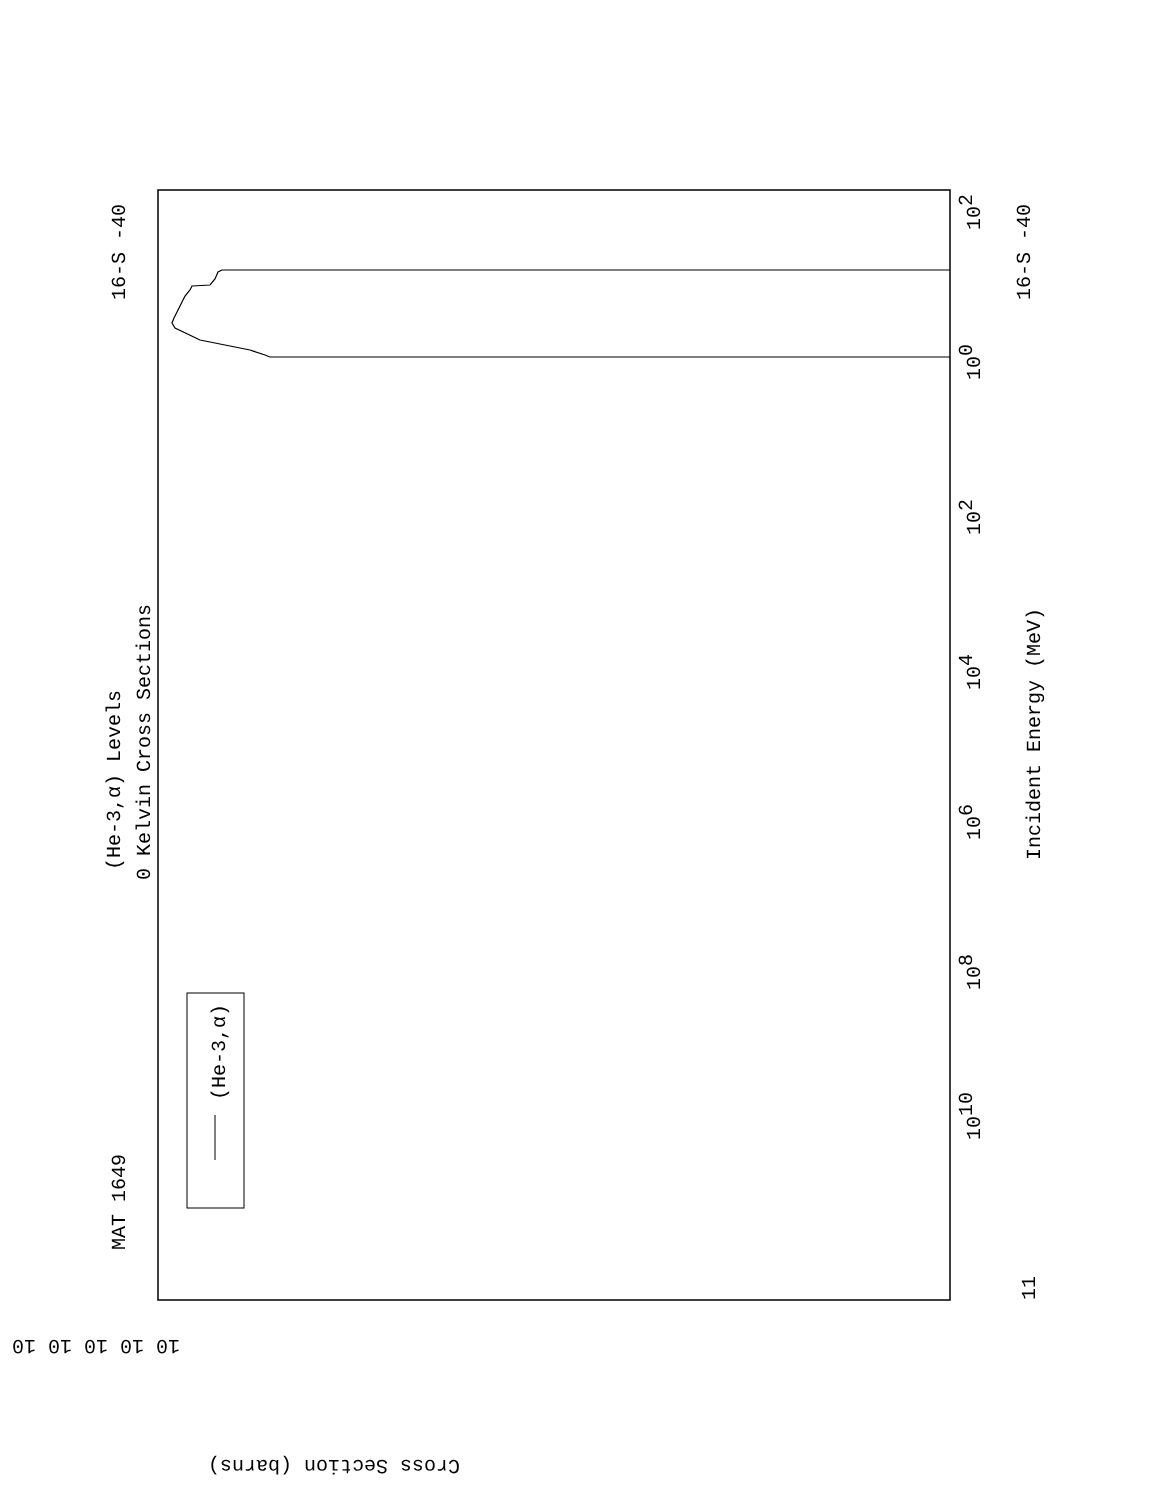MAT 1649
16-S -40
16-S -40
(He-3,α) Levels
0 Kelvin Cross Sections
Incident Energy (MeV)
(He-3,α)
1010
108
106
104
102
100
102
11
10 10 10 10 10
Cross Section (barns)